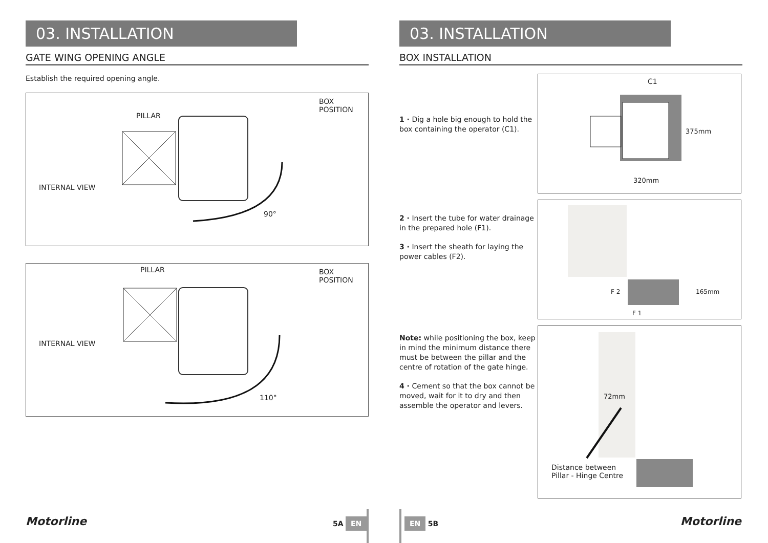03. INSTALLATION
GATE WING OPENING ANGLE
Establish the required opening angle.
BOX
POSITION
PILLAR
INTERNAL VIEW
90°
BOX
POSITION
PILLAR
INTERNAL VIEW
110°
Motorline 5A EN
03. INSTALLATION
BOX INSTALLATION
1 · Dig a hole big enough to hold the box containing the operator (C1).
2 · Insert the tube for water drainage in the prepared hole (F1).
3 · Insert the sheath for laying the power cables (F2).
Note: while positioning the box, keep in mind the minimum distance there must be between the pillar and the centre of rotation of the gate hinge.
4 · Cement so that the box cannot be moved, wait for it to dry and then assemble the operator and levers.
C1
375mm
320mm
F 2
F 1
165mm
72mm
Distance between
Pillar - Hinge Centre
EN 5B Motorline